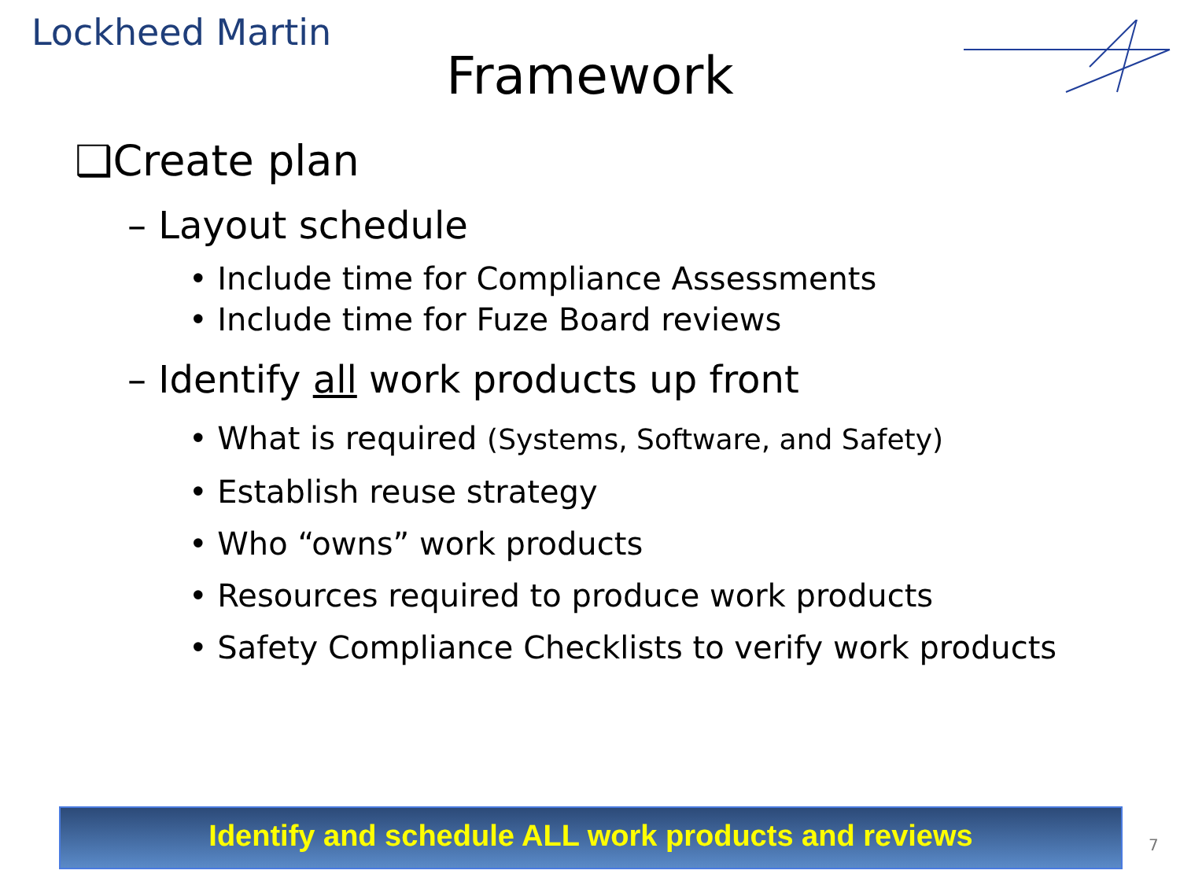Lockheed Martin
Framework
❑Create plan
– Layout schedule
• Include time for Compliance Assessments
• Include time for Fuze Board reviews
– Identify all work products up front
• What is required (Systems, Software, and Safety)
• Establish reuse strategy
• Who “owns” work products
• Resources required to produce work products
• Safety Compliance Checklists to verify work products
Identify and schedule ALL work products and reviews
7